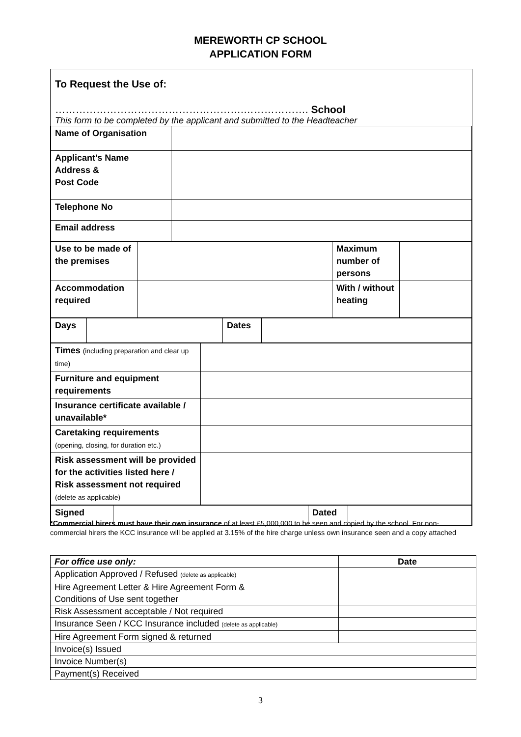MEREWORTH CP SCHOOL
APPLICATION FORM
To Request the Use of:
……………………………………………….………………. School
This form to be completed by the applicant and submitted to the Headteacher
| Name of Organisation | |
| Applicant’s Name Address & Post Code | |
| Telephone No | |
| Email address | |
| Use to be made of the premises | | Maximum number of persons | |
| Accommodation required | | With / without heating | |
| Days | | Dates | |
| Times (including preparation and clear up time) | |
| Furniture and equipment requirements | |
| Insurance certificate available / unavailable* | |
| Caretaking requirements (opening, closing, for duration etc.) | |
| Risk assessment will be provided for the activities listed here / Risk assessment not required (delete as applicable) | |
| Signed | | Dated | |
*Commercial hirers must have their own insurance of at least £5,000,000 to be seen and copied by the school. For non-commercial hirers the KCC insurance will be applied at 3.15% of the hire charge unless own insurance seen and a copy attached
| For office use only: | Date |
| Application Approved / Refused (delete as applicable) | |
| Hire Agreement Letter & Hire Agreement Form & Conditions of Use sent together | |
| Risk Assessment acceptable / Not required | |
| Insurance Seen / KCC Insurance included (delete as applicable) | |
| Hire Agreement Form signed & returned | |
| Invoice(s) Issued | |
| Invoice Number(s) | |
| Payment(s) Received | |
3